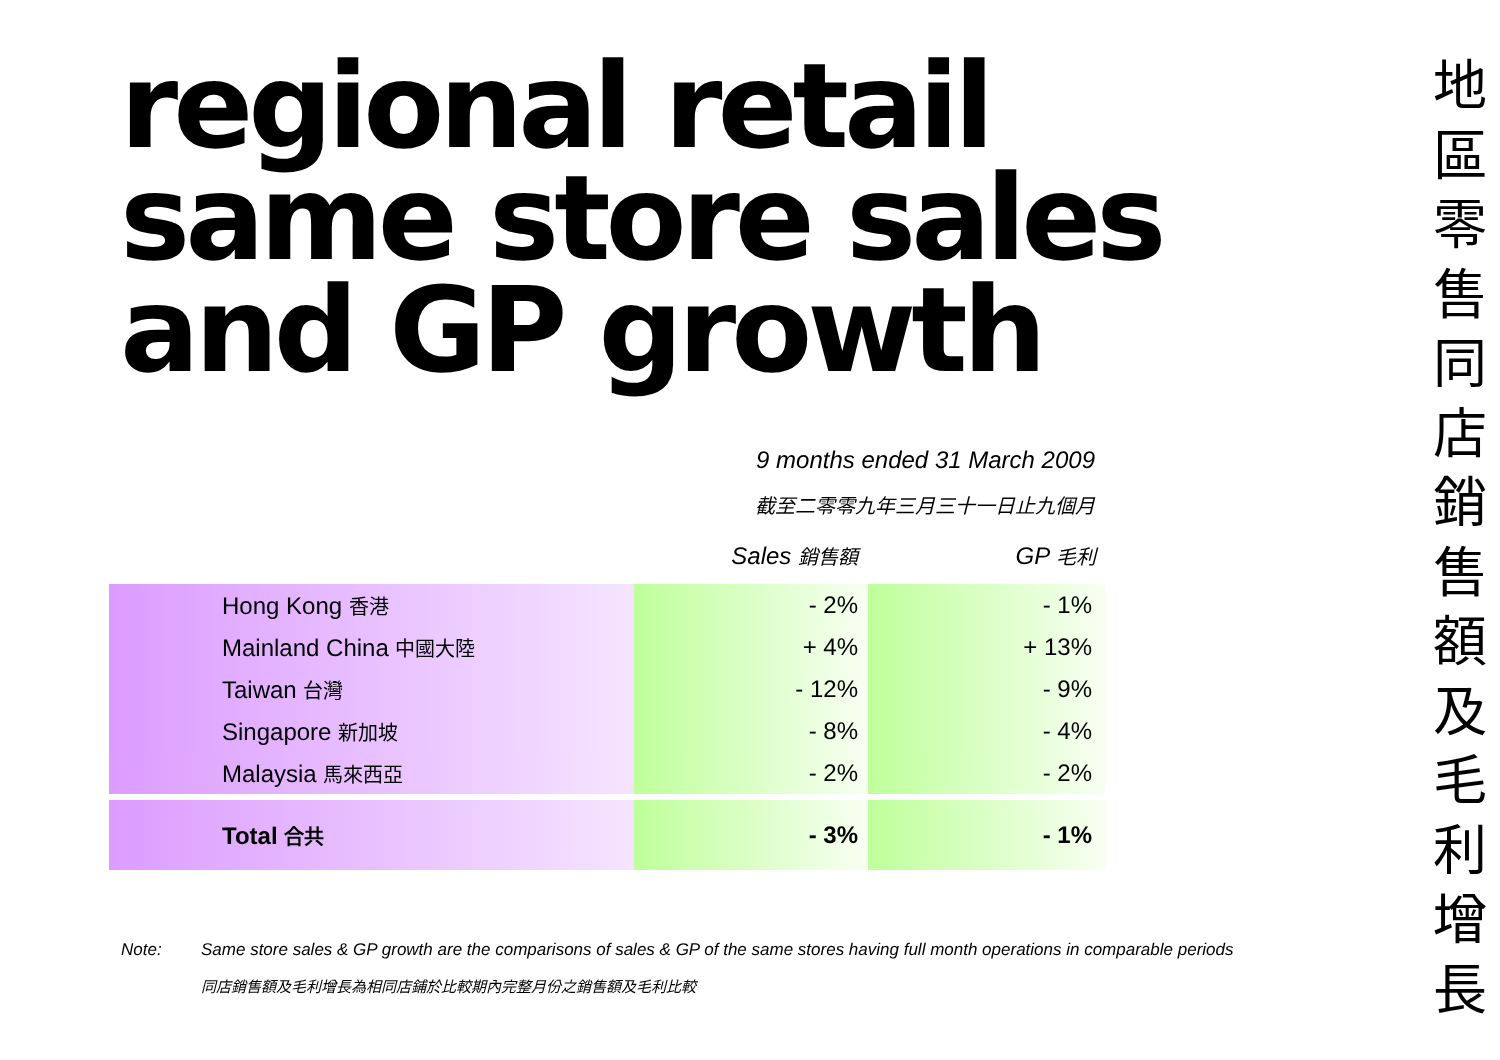regional retail
same store sales
and GP growth
9 months ended 31 March 2009
截至二零零九年三月三十一日止九個月
| | Sales 銷售額 | GP 毛利 |
| --- | --- | --- |
| Hong Kong 香港 | - 2% | - 1% |
| Mainland China 中國大陸 | + 4% | + 13% |
| Taiwan 台灣 | - 12% | - 9% |
| Singapore 新加坡 | - 8% | - 4% |
| Malaysia 馬來西亞 | - 2% | - 2% |
| Total 合共 | - 3% | - 1% |
地
區
零
售
同
店
銷
售
額
及
毛
利
增
長
Note: Same store sales & GP growth are the comparisons of sales & GP of the same stores having full month operations in comparable periods
同店銷售額及毛利增長為相同店鋪於比較期內完整月份之銷售額及毛利比較